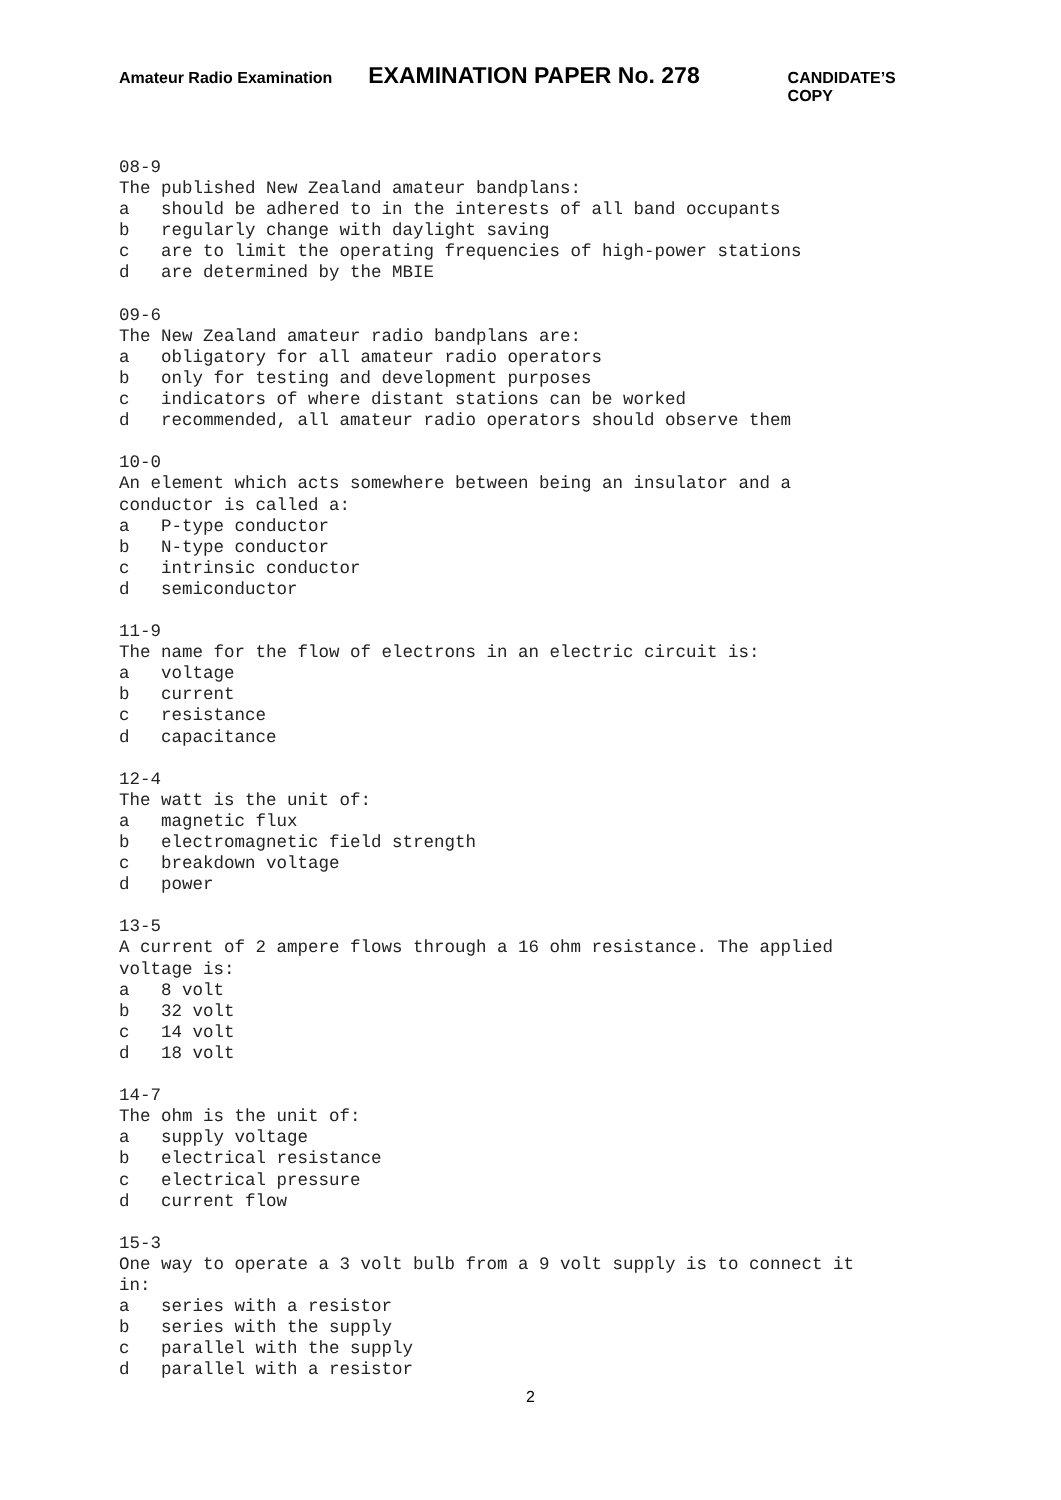Amateur Radio Examination EXAMINATION PAPER No. 278 CANDIDATE’S COPY
08-9 The published New Zealand amateur bandplans: a should be adhered to in the interests of all band occupants b regularly change with daylight saving c are to limit the operating frequencies of high-power stations d are determined by the MBIE
09-6 The New Zealand amateur radio bandplans are: a obligatory for all amateur radio operators b only for testing and development purposes c indicators of where distant stations can be worked d recommended, all amateur radio operators should observe them
10-0 An element which acts somewhere between being an insulator and a conductor is called a: a P-type conductor b N-type conductor c intrinsic conductor d semiconductor
11-9 The name for the flow of electrons in an electric circuit is: a voltage b current c resistance d capacitance
12-4 The watt is the unit of: a magnetic flux b electromagnetic field strength c breakdown voltage d power
13-5 A current of 2 ampere flows through a 16 ohm resistance. The applied voltage is: a 8 volt b 32 volt c 14 volt d 18 volt
14-7 The ohm is the unit of: a supply voltage b electrical resistance c electrical pressure d current flow
15-3 One way to operate a 3 volt bulb from a 9 volt supply is to connect it in: a series with a resistor b series with the supply c parallel with the supply d parallel with a resistor
2